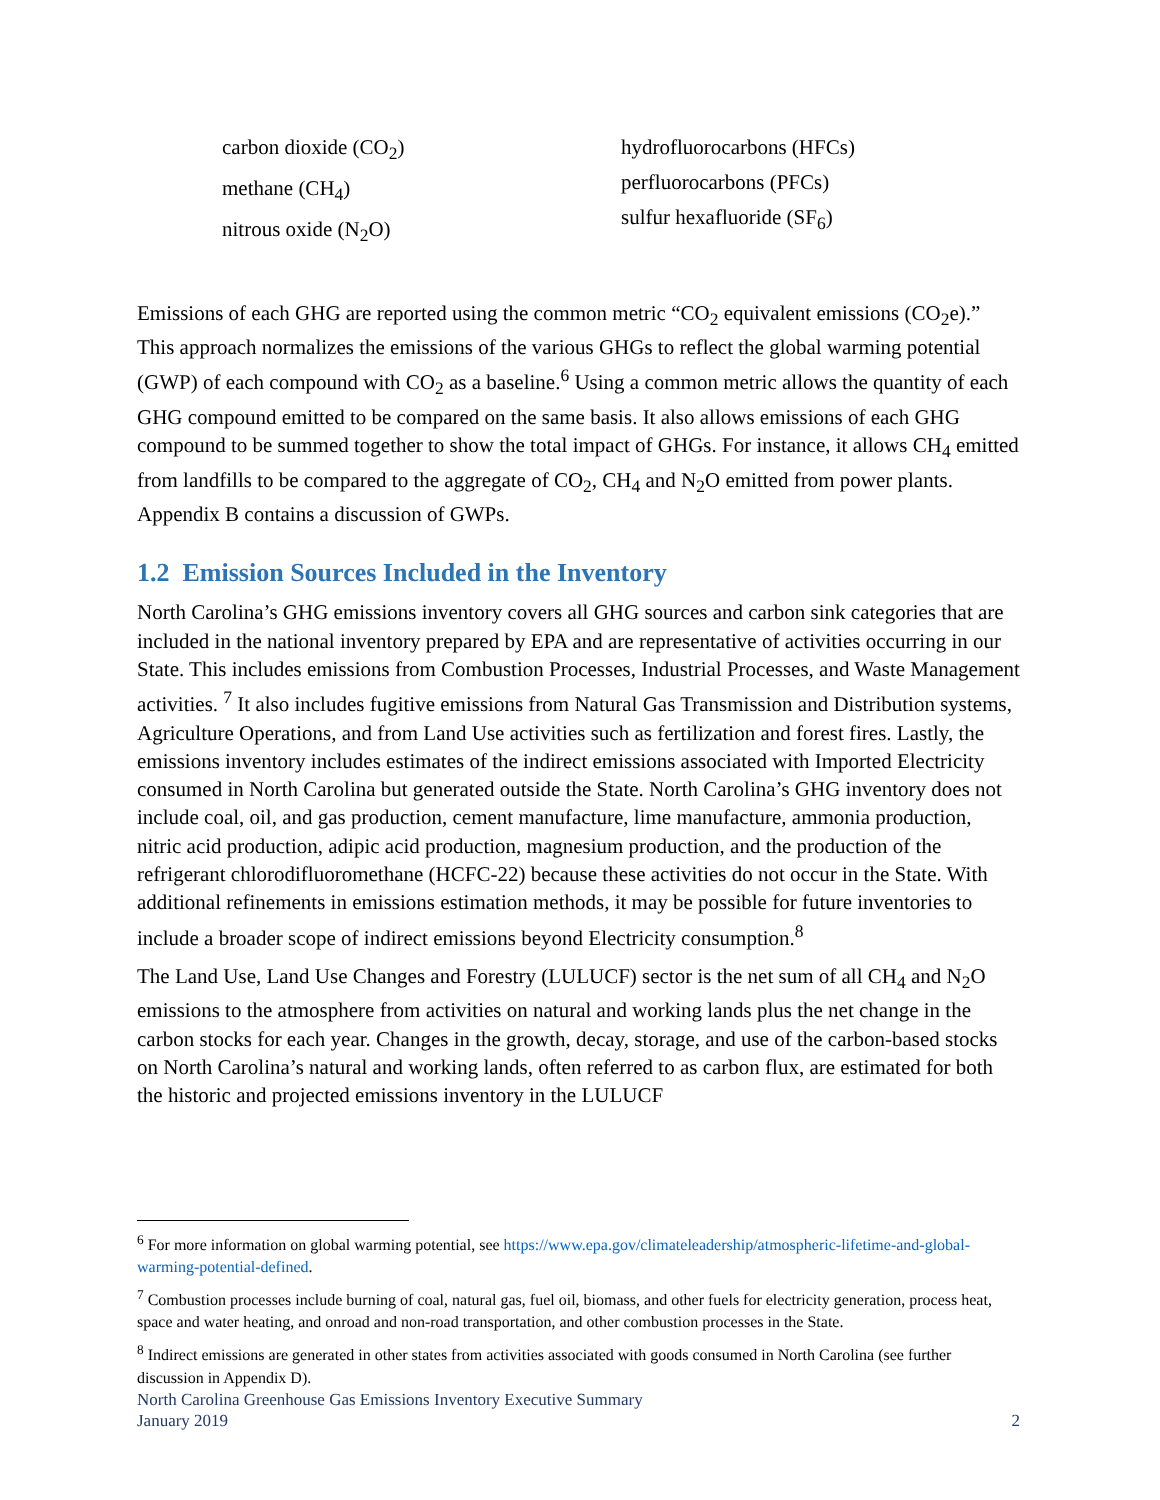carbon dioxide (CO<sub>2</sub>)
methane (CH<sub>4</sub>)
nitrous oxide (N<sub>2</sub>O)
hydrofluorocarbons (HFCs)
perfluorocarbons (PFCs)
sulfur hexafluoride (SF<sub>6</sub>)
Emissions of each GHG are reported using the common metric “CO<sub>2</sub> equivalent emissions (CO<sub>2</sub>e).” This approach normalizes the emissions of the various GHGs to reflect the global warming potential (GWP) of each compound with CO<sub>2</sub> as a baseline.<sup>6</sup> Using a common metric allows the quantity of each GHG compound emitted to be compared on the same basis. It also allows emissions of each GHG compound to be summed together to show the total impact of GHGs. For instance, it allows CH<sub>4</sub> emitted from landfills to be compared to the aggregate of CO<sub>2</sub>, CH<sub>4</sub> and N<sub>2</sub>O emitted from power plants. Appendix B contains a discussion of GWPs.
1.2 Emission Sources Included in the Inventory
North Carolina’s GHG emissions inventory covers all GHG sources and carbon sink categories that are included in the national inventory prepared by EPA and are representative of activities occurring in our State. This includes emissions from Combustion Processes, Industrial Processes, and Waste Management activities. <sup>7</sup> It also includes fugitive emissions from Natural Gas Transmission and Distribution systems, Agriculture Operations, and from Land Use activities such as fertilization and forest fires. Lastly, the emissions inventory includes estimates of the indirect emissions associated with Imported Electricity consumed in North Carolina but generated outside the State. North Carolina’s GHG inventory does not include coal, oil, and gas production, cement manufacture, lime manufacture, ammonia production, nitric acid production, adipic acid production, magnesium production, and the production of the refrigerant chlorodifluoromethane (HCFC-22) because these activities do not occur in the State. With additional refinements in emissions estimation methods, it may be possible for future inventories to include a broader scope of indirect emissions beyond Electricity consumption.<sup>8</sup>
The Land Use, Land Use Changes and Forestry (LULUCF) sector is the net sum of all CH<sub>4</sub> and N<sub>2</sub>O emissions to the atmosphere from activities on natural and working lands plus the net change in the carbon stocks for each year. Changes in the growth, decay, storage, and use of the carbon-based stocks on North Carolina’s natural and working lands, often referred to as carbon flux, are estimated for both the historic and projected emissions inventory in the LULUCF
<sup>6</sup> For more information on global warming potential, see https://www.epa.gov/climateleadership/atmospheric-lifetime-and-global-warming-potential-defined.
<sup>7</sup> Combustion processes include burning of coal, natural gas, fuel oil, biomass, and other fuels for electricity generation, process heat, space and water heating, and onroad and non-road transportation, and other combustion processes in the State.
<sup>8</sup> Indirect emissions are generated in other states from activities associated with goods consumed in North Carolina (see further discussion in Appendix D).
North Carolina Greenhouse Gas Emissions Inventory Executive Summary
January 2019
2